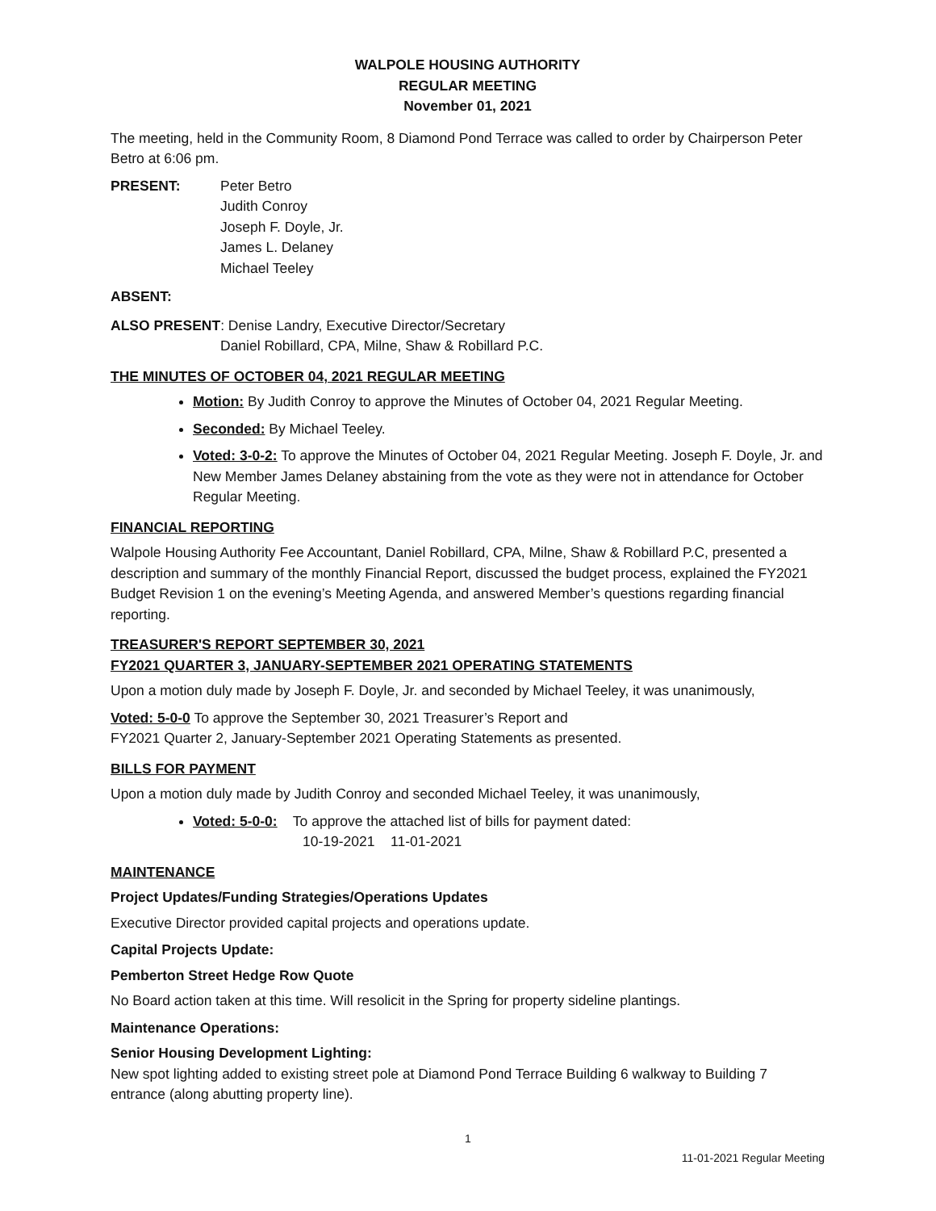WALPOLE HOUSING AUTHORITY
REGULAR MEETING
November 01, 2021
The meeting, held in the Community Room, 8 Diamond Pond Terrace was called to order by Chairperson Peter Betro at 6:06 pm.
PRESENT: Peter Betro
Judith Conroy
Joseph F. Doyle, Jr.
James L. Delaney
Michael Teeley
ABSENT:
ALSO PRESENT: Denise Landry, Executive Director/Secretary
Daniel Robillard, CPA, Milne, Shaw & Robillard P.C.
THE MINUTES OF OCTOBER 04, 2021 REGULAR MEETING
Motion: By Judith Conroy to approve the Minutes of October 04, 2021 Regular Meeting.
Seconded: By Michael Teeley.
Voted: 3-0-2: To approve the Minutes of October 04, 2021 Regular Meeting. Joseph F. Doyle, Jr. and New Member James Delaney abstaining from the vote as they were not in attendance for October Regular Meeting.
FINANCIAL REPORTING
Walpole Housing Authority Fee Accountant, Daniel Robillard, CPA, Milne, Shaw & Robillard P.C, presented a description and summary of the monthly Financial Report, discussed the budget process, explained the FY2021 Budget Revision 1 on the evening’s Meeting Agenda, and answered Member’s questions regarding financial reporting.
TREASURER'S REPORT SEPTEMBER 30, 2021
FY2021 QUARTER 3, JANUARY-SEPTEMBER 2021 OPERATING STATEMENTS
Upon a motion duly made by Joseph F. Doyle, Jr. and seconded by Michael Teeley, it was unanimously,
Voted: 5-0-0 To approve the September 30, 2021 Treasurer’s Report and
FY2021 Quarter 2, January-September 2021 Operating Statements as presented.
BILLS FOR PAYMENT
Upon a motion duly made by Judith Conroy and seconded Michael Teeley, it was unanimously,
Voted: 5-0-0: To approve the attached list of bills for payment dated:
10-19-2021 11-01-2021
MAINTENANCE
Project Updates/Funding Strategies/Operations Updates
Executive Director provided capital projects and operations update.
Capital Projects Update:
Pemberton Street Hedge Row Quote
No Board action taken at this time. Will resolicit in the Spring for property sideline plantings.
Maintenance Operations:
Senior Housing Development Lighting:
New spot lighting added to existing street pole at Diamond Pond Terrace Building 6 walkway to Building 7 entrance (along abutting property line).
1
11-01-2021 Regular Meeting